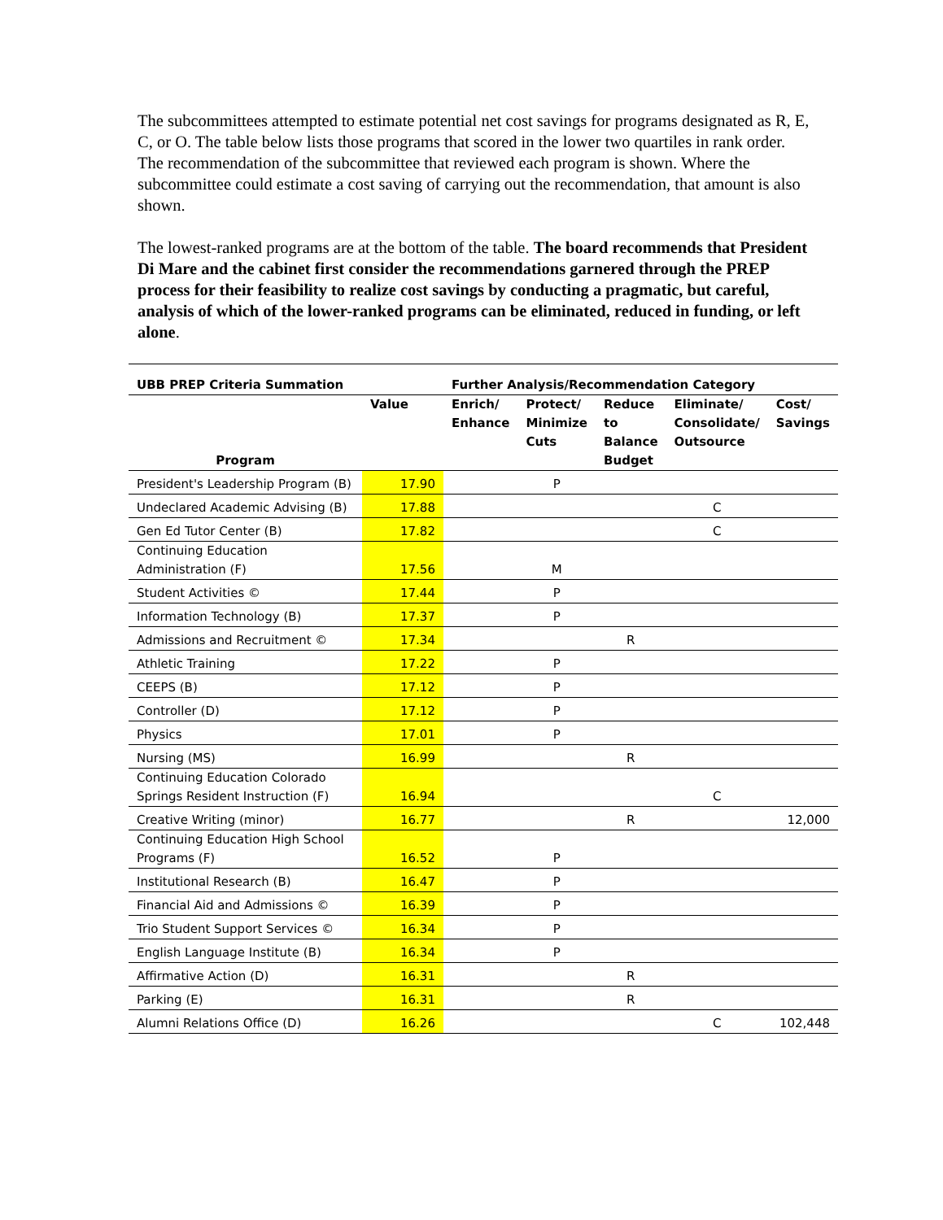The subcommittees attempted to estimate potential net cost savings for programs designated as R, E, C, or O. The table below lists those programs that scored in the lower two quartiles in rank order. The recommendation of the subcommittee that reviewed each program is shown. Where the subcommittee could estimate a cost saving of carrying out the recommendation, that amount is also shown.
The lowest-ranked programs are at the bottom of the table. The board recommends that President Di Mare and the cabinet first consider the recommendations garnered through the PREP process for their feasibility to realize cost savings by conducting a pragmatic, but careful, analysis of which of the lower-ranked programs can be eliminated, reduced in funding, or left alone.
| UBB PREP Criteria Summation | | Further Analysis/Recommendation Category | | | | |
| --- | --- | --- | --- | --- | --- | --- |
| Program | Value | Enrich/ Enhance | Protect/ Minimize Cuts | Reduce to Balance Budget | Eliminate/ Consolidate/ Outsource | Cost/ Savings |
| President's Leadership Program (B) | 17.90 | | P | | | |
| Undeclared Academic Advising (B) | 17.88 | | | | C | |
| Gen Ed Tutor Center (B) | 17.82 | | | | C | |
| Continuing Education Administration (F) | 17.56 | | M | | | |
| Student Activities © | 17.44 | | P | | | |
| Information Technology (B) | 17.37 | | P | | | |
| Admissions and Recruitment © | 17.34 | | | R | | |
| Athletic Training | 17.22 | | P | | | |
| CEEPS (B) | 17.12 | | P | | | |
| Controller (D) | 17.12 | | P | | | |
| Physics | 17.01 | | P | | | |
| Nursing (MS) | 16.99 | | | R | | |
| Continuing Education Colorado Springs Resident Instruction (F) | 16.94 | | | | C | |
| Creative Writing (minor) | 16.77 | | | R | | 12,000 |
| Continuing Education High School Programs (F) | 16.52 | | P | | | |
| Institutional Research (B) | 16.47 | | P | | | |
| Financial Aid and Admissions © | 16.39 | | P | | | |
| Trio Student Support Services © | 16.34 | | P | | | |
| English Language Institute (B) | 16.34 | | P | | | |
| Affirmative Action (D) | 16.31 | | | R | | |
| Parking (E) | 16.31 | | | R | | |
| Alumni Relations Office (D) | 16.26 | | | | C | 102,448 |